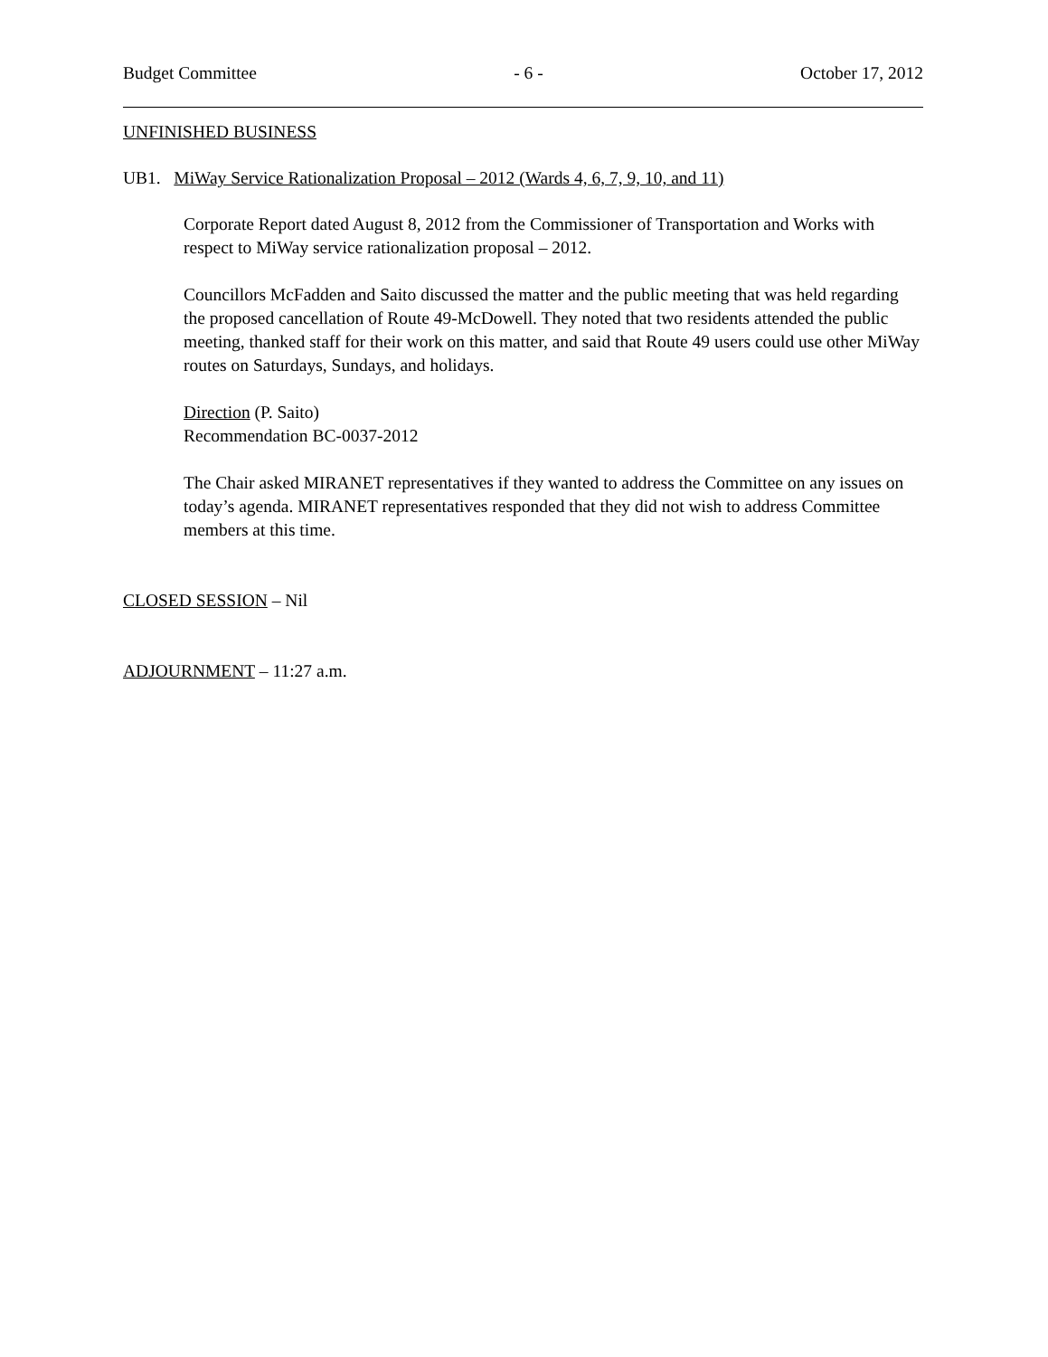Budget Committee - 6 - October 17, 2012
UNFINISHED BUSINESS
UB1. MiWay Service Rationalization Proposal – 2012 (Wards 4, 6, 7, 9, 10, and 11)
Corporate Report dated August 8, 2012 from the Commissioner of Transportation and Works with respect to MiWay service rationalization proposal – 2012.
Councillors McFadden and Saito discussed the matter and the public meeting that was held regarding the proposed cancellation of Route 49-McDowell. They noted that two residents attended the public meeting, thanked staff for their work on this matter, and said that Route 49 users could use other MiWay routes on Saturdays, Sundays, and holidays.
Direction (P. Saito)
Recommendation BC-0037-2012
The Chair asked MIRANET representatives if they wanted to address the Committee on any issues on today’s agenda. MIRANET representatives responded that they did not wish to address Committee members at this time.
CLOSED SESSION – Nil
ADJOURNMENT – 11:27 a.m.